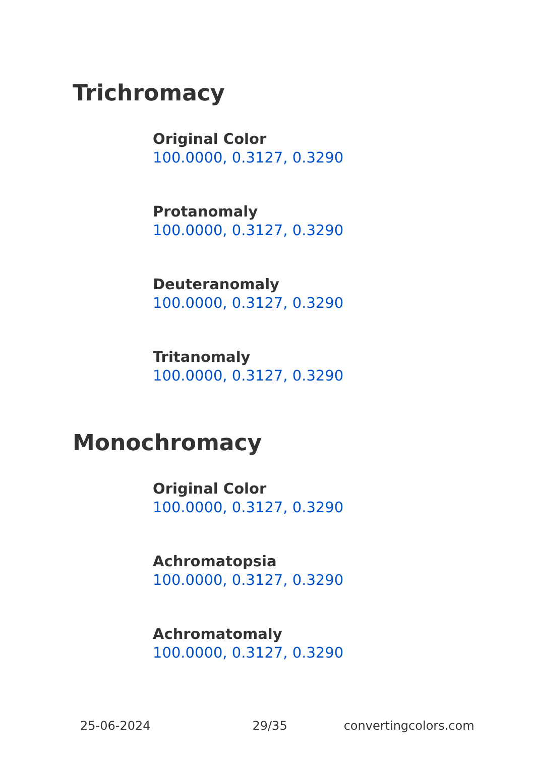Trichromacy
Original Color
100.0000, 0.3127, 0.3290
Protanomaly
100.0000, 0.3127, 0.3290
Deuteranomaly
100.0000, 0.3127, 0.3290
Tritanomaly
100.0000, 0.3127, 0.3290
Monochromacy
Original Color
100.0000, 0.3127, 0.3290
Achromatopsia
100.0000, 0.3127, 0.3290
Achromatomaly
100.0000, 0.3127, 0.3290
25-06-2024 29/35 convertingcolors.com